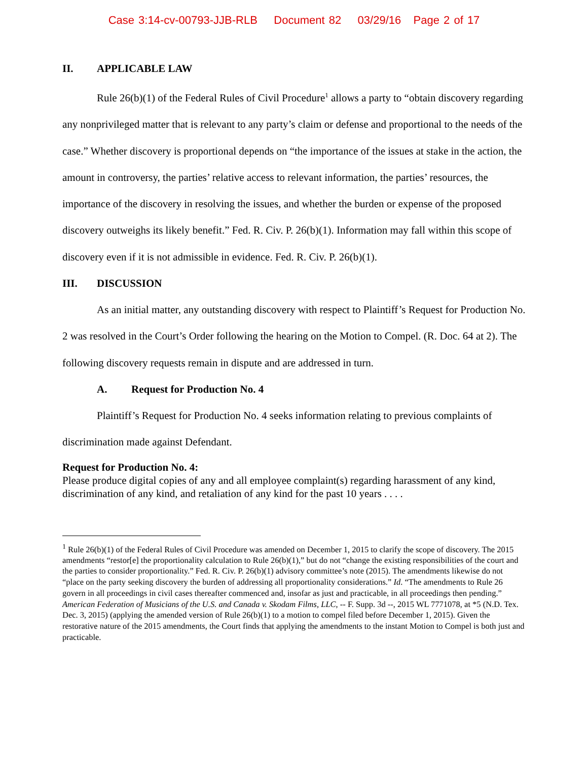Case 3:14-cv-00793-JJB-RLB Document 82 03/29/16 Page 2 of 17
II. APPLICABLE LAW
Rule 26(b)(1) of the Federal Rules of Civil Procedure<sup>1</sup> allows a party to “obtain discovery regarding any nonprivileged matter that is relevant to any party’s claim or defense and proportional to the needs of the case.” Whether discovery is proportional depends on “the importance of the issues at stake in the action, the amount in controversy, the parties’ relative access to relevant information, the parties’ resources, the importance of the discovery in resolving the issues, and whether the burden or expense of the proposed discovery outweighs its likely benefit.” Fed. R. Civ. P. 26(b)(1). Information may fall within this scope of discovery even if it is not admissible in evidence. Fed. R. Civ. P. 26(b)(1).
III. DISCUSSION
As an initial matter, any outstanding discovery with respect to Plaintiff’s Request for Production No. 2 was resolved in the Court’s Order following the hearing on the Motion to Compel. (R. Doc. 64 at 2). The following discovery requests remain in dispute and are addressed in turn.
A. Request for Production No. 4
Plaintiff’s Request for Production No. 4 seeks information relating to previous complaints of discrimination made against Defendant.
Request for Production No. 4:
Please produce digital copies of any and all employee complaint(s) regarding harassment of any kind, discrimination of any kind, and retaliation of any kind for the past 10 years . . . .
<sup>1</sup> Rule 26(b)(1) of the Federal Rules of Civil Procedure was amended on December 1, 2015 to clarify the scope of discovery. The 2015 amendments “restor[e] the proportionality calculation to Rule 26(b)(1),” but do not “change the existing responsibilities of the court and the parties to consider proportionality.” Fed. R. Civ. P. 26(b)(1) advisory committee’s note (2015). The amendments likewise do not “place on the party seeking discovery the burden of addressing all proportionality considerations.” Id. “The amendments to Rule 26 govern in all proceedings in civil cases thereafter commenced and, insofar as just and practicable, in all proceedings then pending.” American Federation of Musicians of the U.S. and Canada v. Skodam Films, LLC, -- F. Supp. 3d --, 2015 WL 7771078, at *5 (N.D. Tex. Dec. 3, 2015) (applying the amended version of Rule 26(b)(1) to a motion to compel filed before December 1, 2015). Given the restorative nature of the 2015 amendments, the Court finds that applying the amendments to the instant Motion to Compel is both just and practicable.